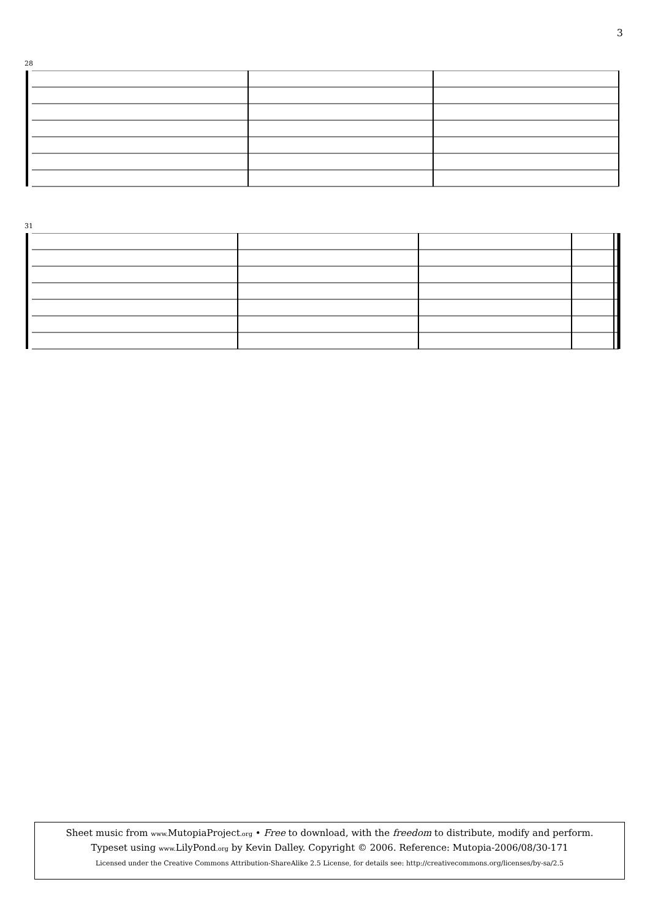3
28
31
Sheet music from www. MutopiaProject.org • Free to download, with the freedom to distribute, modify and perform.
Typeset using www. LilyPond.org by Kevin Dalley. Copyright © 2006. Reference: Mutopia-2006/08/30-171
Licensed under the Creative Commons Attribution-ShareAlike 2.5 License, for details see: http://creativecommons.org/licenses/by-sa/2.5